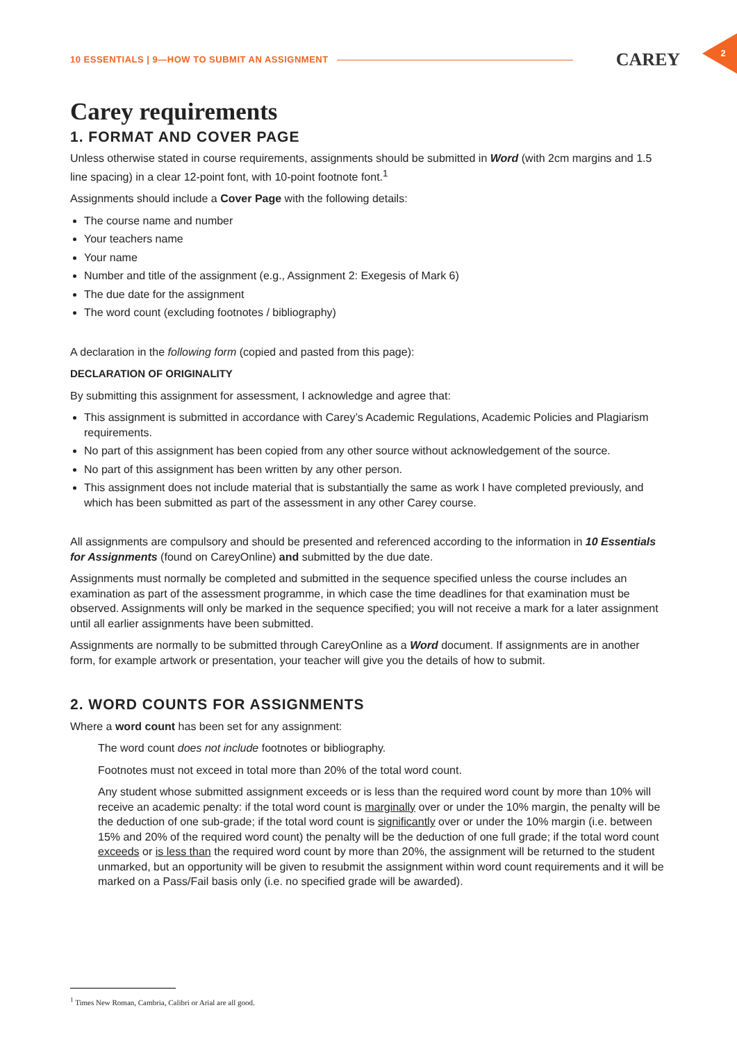10 ESSENTIALS | 9—HOW TO SUBMIT AN ASSIGNMENT CAREY
2
Carey requirements
1. FORMAT AND COVER PAGE
Unless otherwise stated in course requirements, assignments should be submitted in Word (with 2cm margins and 1.5 line spacing) in a clear 12-point font, with 10-point footnote font.<sup>1</sup>
Assignments should include a Cover Page with the following details:
The course name and number
Your teachers name
Your name
Number and title of the assignment (e.g., Assignment 2: Exegesis of Mark 6)
The due date for the assignment
The word count (excluding footnotes / bibliography)
A declaration in the following form (copied and pasted from this page):
DECLARATION OF ORIGINALITY
By submitting this assignment for assessment, I acknowledge and agree that:
This assignment is submitted in accordance with Carey’s Academic Regulations, Academic Policies and Plagiarism requirements.
No part of this assignment has been copied from any other source without acknowledgement of the source.
No part of this assignment has been written by any other person.
This assignment does not include material that is substantially the same as work I have completed previously, and which has been submitted as part of the assessment in any other Carey course.
All assignments are compulsory and should be presented and referenced according to the information in 10 Essentials for Assignments (found on CareyOnline) and submitted by the due date.
Assignments must normally be completed and submitted in the sequence specified unless the course includes an examination as part of the assessment programme, in which case the time deadlines for that examination must be observed. Assignments will only be marked in the sequence specified; you will not receive a mark for a later assignment until all earlier assignments have been submitted.
Assignments are normally to be submitted through CareyOnline as a Word document. If assignments are in another form, for example artwork or presentation, your teacher will give you the details of how to submit.
2. WORD COUNTS FOR ASSIGNMENTS
Where a word count has been set for any assignment:
The word count does not include footnotes or bibliography.
Footnotes must not exceed in total more than 20% of the total word count.
Any student whose submitted assignment exceeds or is less than the required word count by more than 10% will receive an academic penalty: if the total word count is marginally over or under the 10% margin, the penalty will be the deduction of one sub-grade; if the total word count is significantly over or under the 10% margin (i.e. between 15% and 20% of the required word count) the penalty will be the deduction of one full grade; if the total word count exceeds or is less than the required word count by more than 20%, the assignment will be returned to the student unmarked, but an opportunity will be given to resubmit the assignment within word count requirements and it will be marked on a Pass/Fail basis only (i.e. no specified grade will be awarded).
<sup>1</sup> Times New Roman, Cambria, Calibri or Arial are all good.